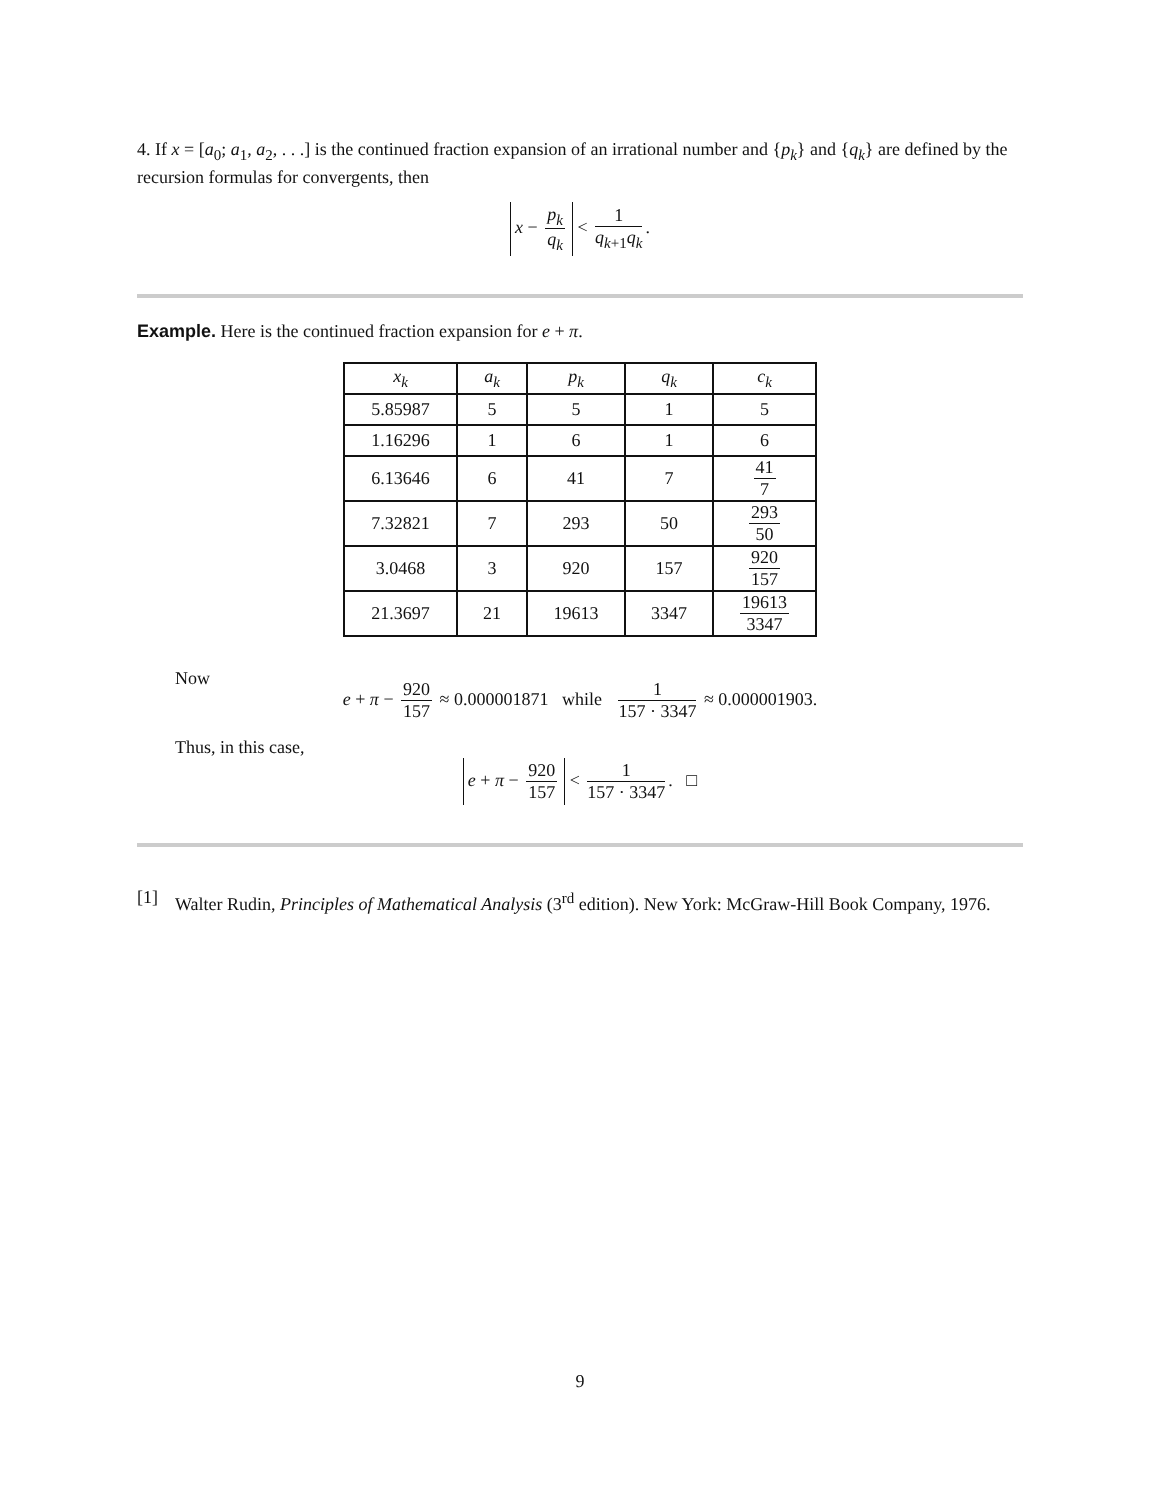4. If x = [a<sub>0</sub>; a<sub>1</sub>, a<sub>2</sub>, . . .] is the continued fraction expansion of an irrational number and {p<sub>k</sub>} and {q<sub>k</sub>} are defined by the recursion formulas for convergents, then
x − p<sub>k</sub> q<sub>k</sub> < 1 q<sub>k+1</sub>q<sub>k</sub>.
Example. Here is the continued fraction expansion for e + π.
| x<sub>k</sub> | a<sub>k</sub> | p<sub>k</sub> | q<sub>k</sub> | c<sub>k</sub> |
| --- | --- | --- | --- | --- |
| 5.85987 | 5 | 5 | 1 | 5 |
| 1.16296 | 1 | 6 | 1 | 6 |
| 6.13646 | 6 | 41 | 7 | 41 7 |
| 7.32821 | 7 | 293 | 50 | 293 50 |
| 3.0468 | 3 | 920 | 157 | 920 157 |
| 21.3697 | 21 | 19613 | 3347 | 19613 3347 |
Now
e + π − 920 157 ≈ 0.000001871 while 1 157 · 3347 ≈ 0.000001903.
Thus, in this case,
e + π − 920 157 < 1 157 · 3347. □
[1]
Walter Rudin, Principles of Mathematical Analysis (3<sup>rd</sup> edition). New York: McGraw-Hill Book Company, 1976.
9